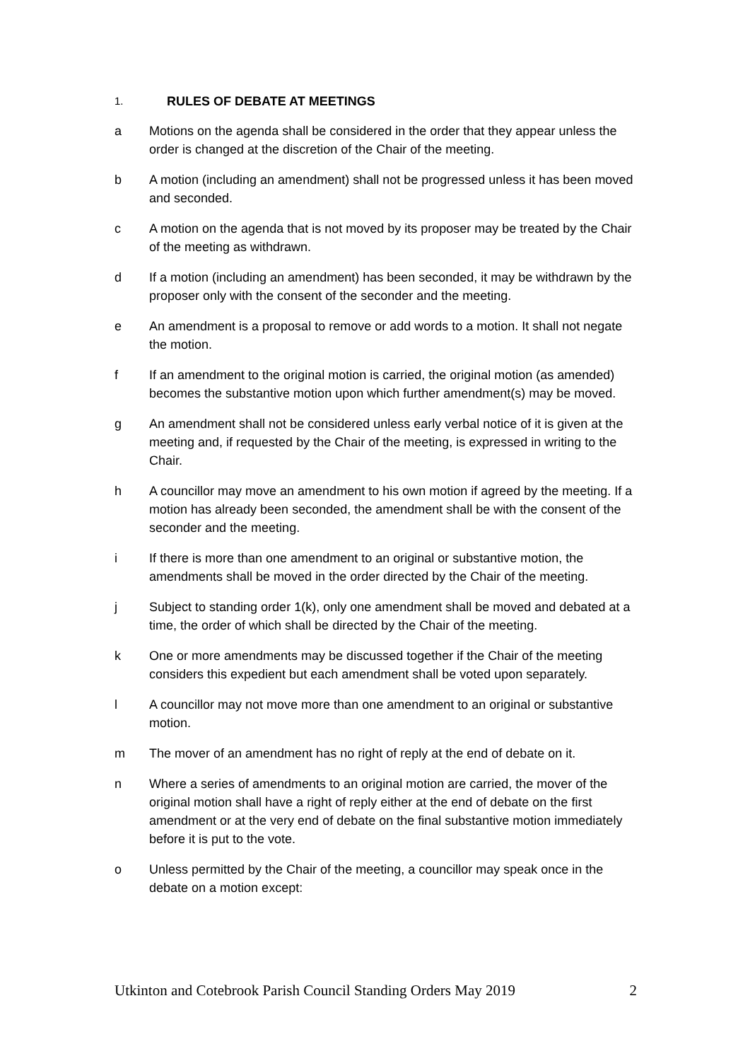1. RULES OF DEBATE AT MEETINGS
a Motions on the agenda shall be considered in the order that they appear unless the order is changed at the discretion of the Chair of the meeting.
b A motion (including an amendment) shall not be progressed unless it has been moved and seconded.
c A motion on the agenda that is not moved by its proposer may be treated by the Chair of the meeting as withdrawn.
d If a motion (including an amendment) has been seconded, it may be withdrawn by the proposer only with the consent of the seconder and the meeting.
e An amendment is a proposal to remove or add words to a motion. It shall not negate the motion.
f If an amendment to the original motion is carried, the original motion (as amended) becomes the substantive motion upon which further amendment(s) may be moved.
g An amendment shall not be considered unless early verbal notice of it is given at the meeting and, if requested by the Chair of the meeting, is expressed in writing to the Chair.
h A councillor may move an amendment to his own motion if agreed by the meeting. If a motion has already been seconded, the amendment shall be with the consent of the seconder and the meeting.
i If there is more than one amendment to an original or substantive motion, the amendments shall be moved in the order directed by the Chair of the meeting.
j Subject to standing order 1(k), only one amendment shall be moved and debated at a time, the order of which shall be directed by the Chair of the meeting.
k One or more amendments may be discussed together if the Chair of the meeting considers this expedient but each amendment shall be voted upon separately.
l A councillor may not move more than one amendment to an original or substantive motion.
m The mover of an amendment has no right of reply at the end of debate on it.
n Where a series of amendments to an original motion are carried, the mover of the original motion shall have a right of reply either at the end of debate on the first amendment or at the very end of debate on the final substantive motion immediately before it is put to the vote.
o Unless permitted by the Chair of the meeting, a councillor may speak once in the debate on a motion except:
Utkinton and Cotebrook Parish Council Standing Orders May 2019 2